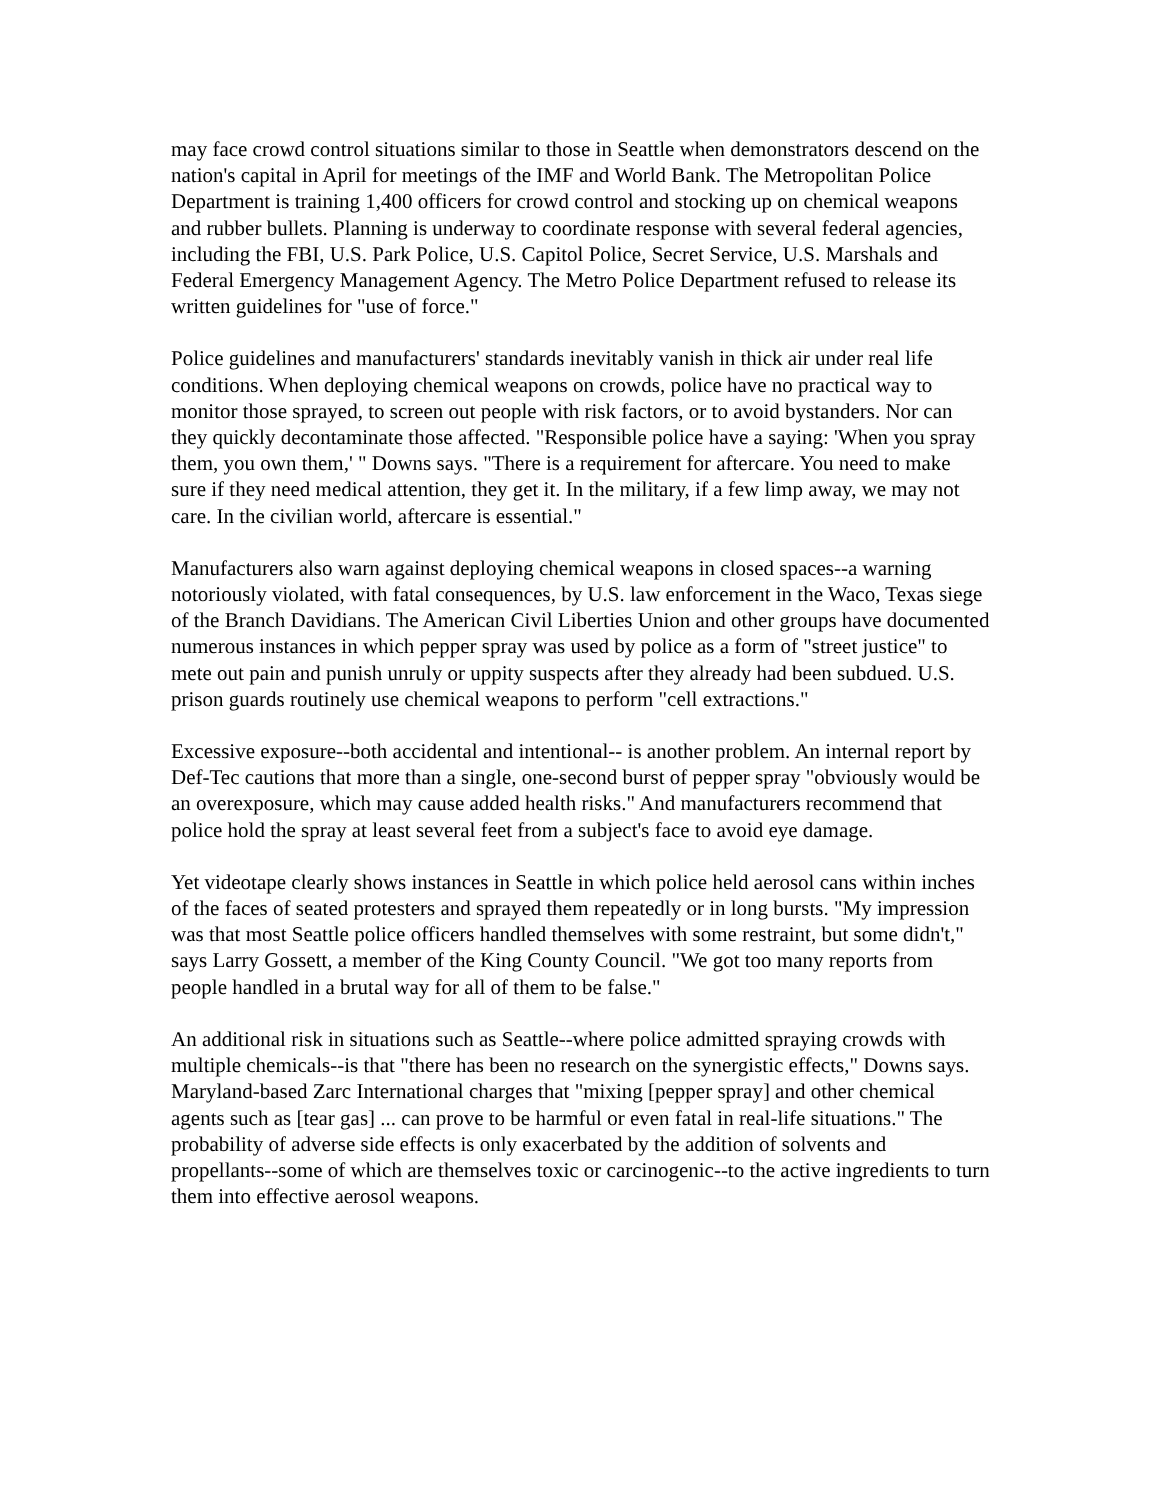may face crowd control situations similar to those in Seattle when demonstrators descend on the nation's capital in April for meetings of the IMF and World Bank. The Metropolitan Police Department is training 1,400 officers for crowd control and stocking up on chemical weapons and rubber bullets. Planning is underway to coordinate response with several federal agencies, including the FBI, U.S. Park Police, U.S. Capitol Police, Secret Service, U.S. Marshals and Federal Emergency Management Agency. The Metro Police Department refused to release its written guidelines for "use of force."
Police guidelines and manufacturers' standards inevitably vanish in thick air under real life conditions. When deploying chemical weapons on crowds, police have no practical way to monitor those sprayed, to screen out people with risk factors, or to avoid bystanders. Nor can they quickly decontaminate those affected. "Responsible police have a saying: 'When you spray them, you own them,' " Downs says. "There is a requirement for aftercare. You need to make sure if they need medical attention, they get it. In the military, if a few limp away, we may not care. In the civilian world, aftercare is essential."
Manufacturers also warn against deploying chemical weapons in closed spaces--a warning notoriously violated, with fatal consequences, by U.S. law enforcement in the Waco, Texas siege of the Branch Davidians. The American Civil Liberties Union and other groups have documented numerous instances in which pepper spray was used by police as a form of "street justice" to mete out pain and punish unruly or uppity suspects after they already had been subdued. U.S. prison guards routinely use chemical weapons to perform "cell extractions."
Excessive exposure--both accidental and intentional-- is another problem. An internal report by Def-Tec cautions that more than a single, one-second burst of pepper spray "obviously would be an overexposure, which may cause added health risks." And manufacturers recommend that police hold the spray at least several feet from a subject's face to avoid eye damage.
Yet videotape clearly shows instances in Seattle in which police held aerosol cans within inches of the faces of seated protesters and sprayed them repeatedly or in long bursts. "My impression was that most Seattle police officers handled themselves with some restraint, but some didn't," says Larry Gossett, a member of the King County Council. "We got too many reports from people handled in a brutal way for all of them to be false."
An additional risk in situations such as Seattle--where police admitted spraying crowds with multiple chemicals--is that "there has been no research on the synergistic effects," Downs says. Maryland-based Zarc International charges that "mixing [pepper spray] and other chemical agents such as [tear gas] ... can prove to be harmful or even fatal in real-life situations." The probability of adverse side effects is only exacerbated by the addition of solvents and propellants--some of which are themselves toxic or carcinogenic--to the active ingredients to turn them into effective aerosol weapons.